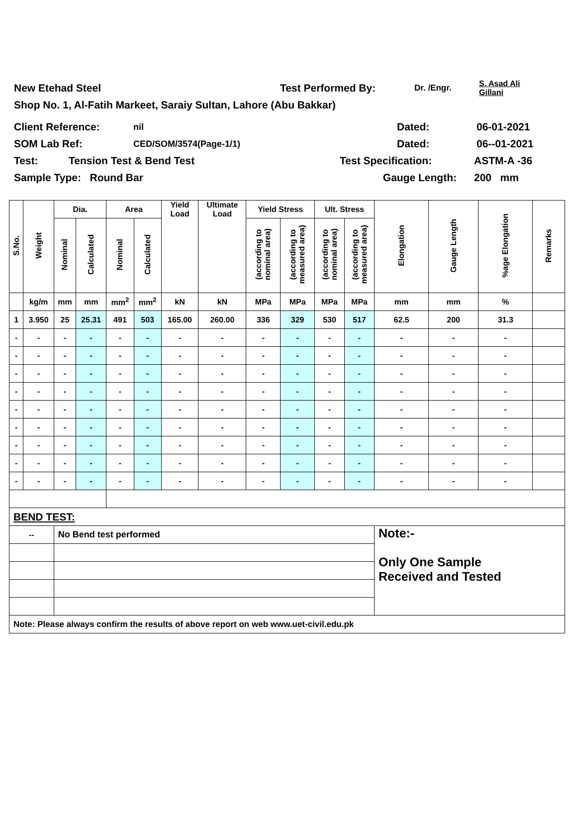New Etehad Steel Test Performed By: Dr. /Engr. S. Asad Ali
Gillani
Shop No. 1, Al-Fatih Markeet, Saraiy Sultan, Lahore (Abu Bakkar)
Client Reference: nil Dated: 06-01-2021
SOM Lab Ref: CED/SOM/3574(Page-1/1) Dated: 06--01-2021
Test: Tension Test & Bend Test Test Specification: ASTM-A -36
Sample Type: Round Bar Gauge Length: 200 mm
| S.No. | Weight | Dia. | | Area | | Yield Load | Ultimate Load | Yield Stress | | Ult. Stress | | Elongation | Gauge Length | %age Elongation | Remarks |
| --- | --- | --- | --- | --- | --- | --- | --- | --- | --- | --- | --- | --- | --- | --- | --- |
| | | Nominal | Calculated | Nominal | Calculated | | | (according to nominal area) | (according to measured area) | (according to nominal area) | (according to measured area) | | | | |
| | kg/m | mm | mm | mm<sup>2</sup> | mm<sup>2</sup> | kN | kN | MPa | MPa | MPa | MPa | mm | mm | % | |
| 1 | 3.950 | 25 | 25.31 | 491 | 503 | 165.00 | 260.00 | 336 | 329 | 530 | 517 | 62.5 | 200 | 31.3 | |
| - | - | - | - | - | - | - | - | - | - | - | - | - | - | - | |
| - | - | - | - | - | - | - | - | - | - | - | - | - | - | - | |
| - | - | - | - | - | - | - | - | - | - | - | - | - | - | - | |
| - | - | - | - | - | - | - | - | - | - | - | - | - | - | - | |
| - | - | - | - | - | - | - | - | - | - | - | - | - | - | - | |
| - | - | - | - | - | - | - | - | - | - | - | - | - | - | - | |
| - | - | - | - | - | - | - | - | - | - | - | - | - | - | - | |
| - | - | - | - | - | - | - | - | - | - | - | - | - | - | - | |
| - | - | - | - | - | - | - | - | - | - | - | - | - | - | - | |
| BEND TEST: | | | | | | | | | | | | | | | |
| -- | | No Bend test performed | | | | | | | | | | Note:- Only One Sample Received and Tested | | | |
| Note: Please always confirm the results of above report on web www.uet-civil.edu.pk | | | | | | | | | | | | | | | |